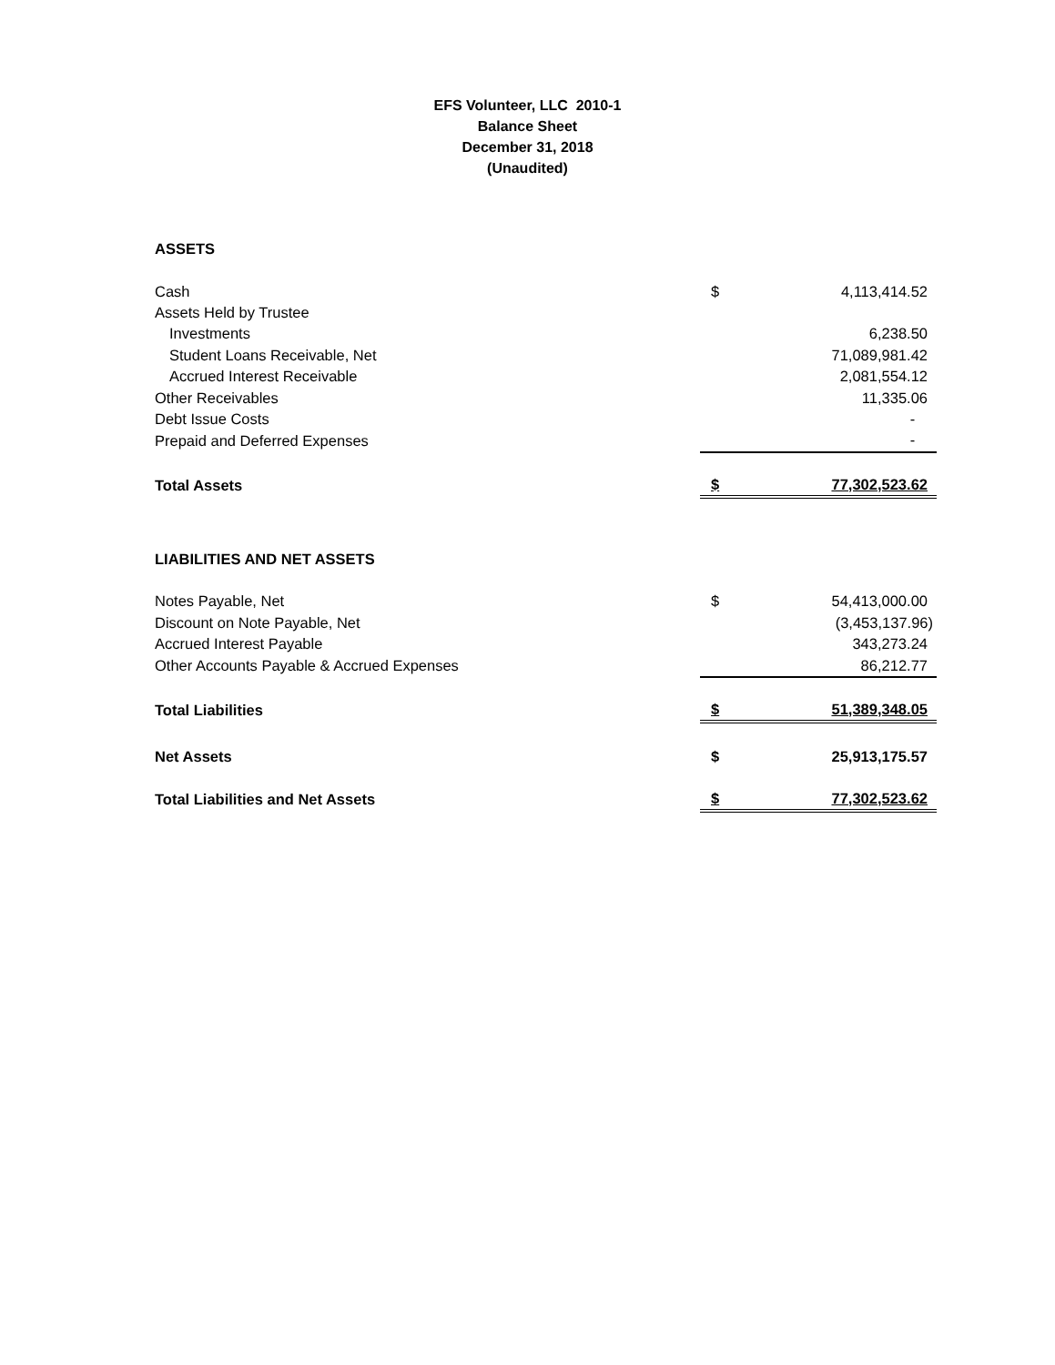EFS Volunteer, LLC 2010-1
Balance Sheet
December 31, 2018
(Unaudited)
| ASSETS | | |
| Cash | $ | 4,113,414.52 |
| Assets Held by Trustee | | |
| Investments | | 6,238.50 |
| Student Loans Receivable, Net | | 71,089,981.42 |
| Accrued Interest Receivable | | 2,081,554.12 |
| Other Receivables | | 11,335.06 |
| Debt Issue Costs | | - |
| Prepaid and Deferred Expenses | | - |
| Total Assets | $ | 77,302,523.62 |
| LIABILITIES AND NET ASSETS | | |
| Notes Payable, Net | $ | 54,413,000.00 |
| Discount on Note Payable, Net | | (3,453,137.96) |
| Accrued Interest Payable | | 343,273.24 |
| Other Accounts Payable & Accrued Expenses | | 86,212.77 |
| Total Liabilities | $ | 51,389,348.05 |
| Net Assets | $ | 25,913,175.57 |
| Total Liabilities and Net Assets | $ | 77,302,523.62 |